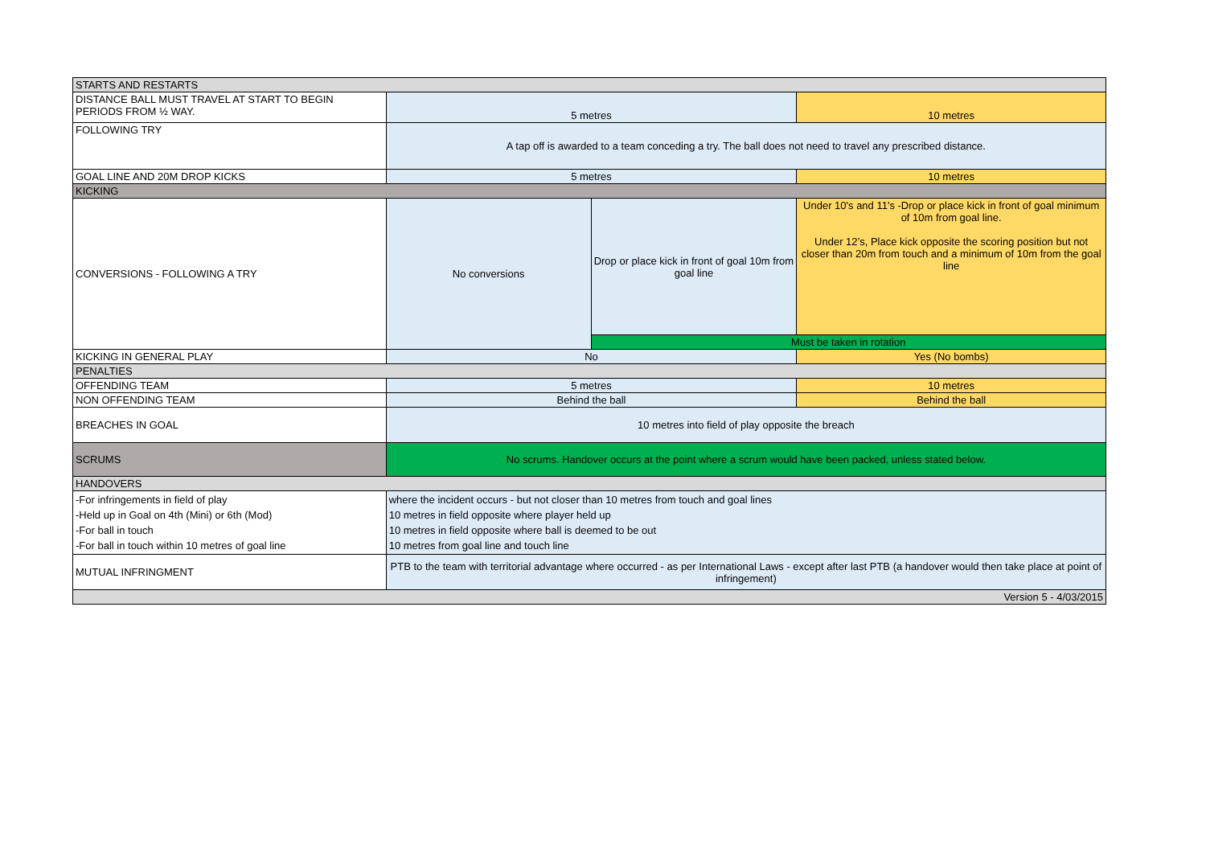| STARTS AND RESTARTS | | | |
| DISTANCE BALL MUST TRAVEL AT START TO BEGIN PERIODS FROM ½ WAY. | 5 metres | | 10 metres |
| FOLLOWING TRY | A tap off is awarded to a team conceding a try. The ball does not need to travel any prescribed distance. | | |
| GOAL LINE AND 20M DROP KICKS | 5 metres | | 10 metres |
| KICKING | | | |
| CONVERSIONS - FOLLOWING A TRY | No conversions | Drop or place kick in front of goal 10m from goal line | Under 10's and 11's -Drop or place kick in front of goal minimum of 10m from goal line. Under 12’s, Place kick opposite the scoring position but not closer than 20m from touch and a minimum of 10m from the goal line |
| | | Must be taken in rotation | |
| KICKING IN GENERAL PLAY | No | | Yes (No bombs) |
| PENALTIES | | | |
| OFFENDING TEAM | 5 metres | | 10 metres |
| NON OFFENDING TEAM | Behind the ball | | Behind the ball |
| BREACHES IN GOAL | 10 metres into field of play opposite the breach | | |
| SCRUMS | No scrums. Handover occurs at the point where a scrum would have been packed, unless stated below. | | |
| HANDOVERS | | | |
| -For infringements in field of play -Held up in Goal on 4th (Mini) or 6th (Mod) -For ball in touch -For ball in touch within 10 metres of goal line | where the incident occurs - but not closer than 10 metres from touch and goal lines 10 metres in field opposite where player held up 10 metres in field opposite where ball is deemed to be out 10 metres from goal line and touch line | | |
| MUTUAL INFRINGMENT | PTB to the team with territorial advantage where occurred - as per International Laws - except after last PTB (a handover would then take place at point of infringement) | | |
| Version 5 - 4/03/2015 | | | |